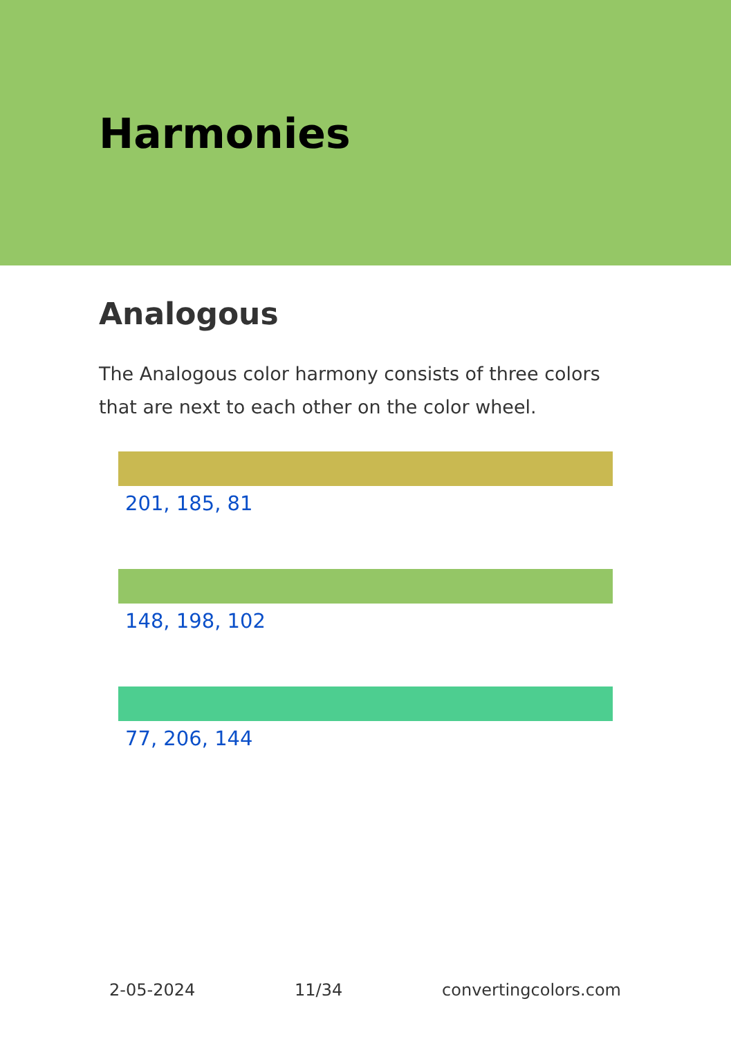Harmonies
Analogous
The Analogous color harmony consists of three colors that are next to each other on the color wheel.
201, 185, 81
148, 198, 102
77, 206, 144
2-05-2024 11/34 convertingcolors.com